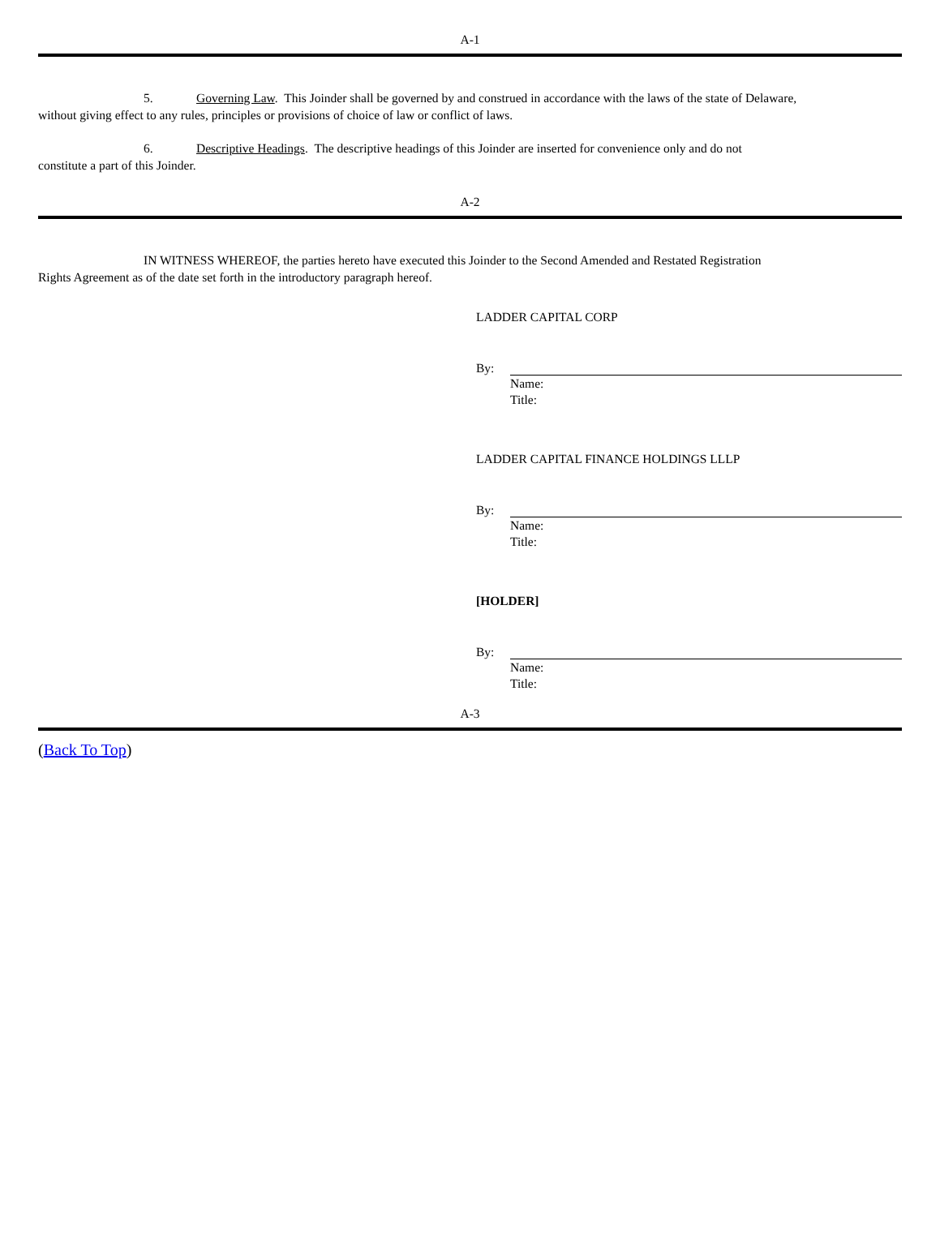A-1
5. Governing Law. This Joinder shall be governed by and construed in accordance with the laws of the state of Delaware,
without giving effect to any rules, principles or provisions of choice of law or conflict of laws.
6. Descriptive Headings. The descriptive headings of this Joinder are inserted for convenience only and do not
constitute a part of this Joinder.
A-2
IN WITNESS WHEREOF, the parties hereto have executed this Joinder to the Second Amended and Restated Registration
Rights Agreement as of the date set forth in the introductory paragraph hereof.
LADDER CAPITAL CORP
By:
Name:
Title:
LADDER CAPITAL FINANCE HOLDINGS LLLP
By:
Name:
Title:
[HOLDER]
By:
Name:
Title:
A-3
(Back To Top)